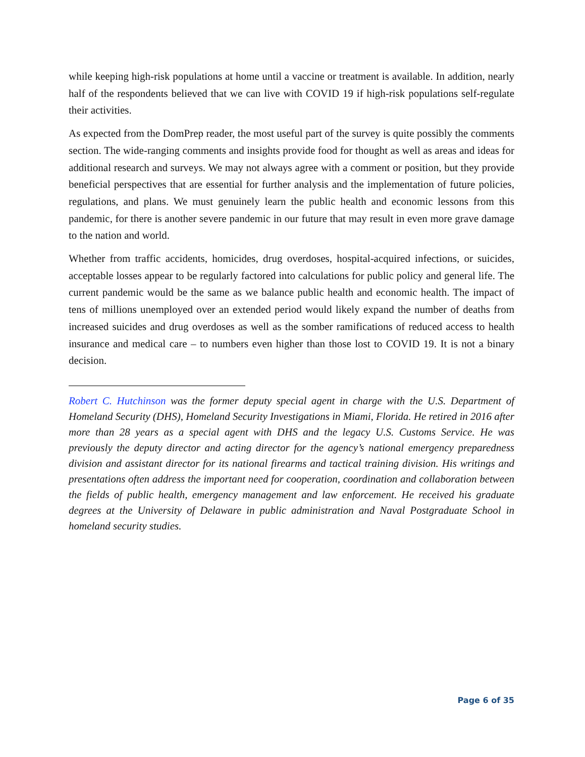while keeping high-risk populations at home until a vaccine or treatment is available. In addition, nearly half of the respondents believed that we can live with COVID 19 if high-risk populations self-regulate their activities.
As expected from the DomPrep reader, the most useful part of the survey is quite possibly the comments section. The wide-ranging comments and insights provide food for thought as well as areas and ideas for additional research and surveys. We may not always agree with a comment or position, but they provide beneficial perspectives that are essential for further analysis and the implementation of future policies, regulations, and plans. We must genuinely learn the public health and economic lessons from this pandemic, for there is another severe pandemic in our future that may result in even more grave damage to the nation and world.
Whether from traffic accidents, homicides, drug overdoses, hospital-acquired infections, or suicides, acceptable losses appear to be regularly factored into calculations for public policy and general life. The current pandemic would be the same as we balance public health and economic health. The impact of tens of millions unemployed over an extended period would likely expand the number of deaths from increased suicides and drug overdoses as well as the somber ramifications of reduced access to health insurance and medical care – to numbers even higher than those lost to COVID 19. It is not a binary decision.
Robert C. Hutchinson was the former deputy special agent in charge with the U.S. Department of Homeland Security (DHS), Homeland Security Investigations in Miami, Florida. He retired in 2016 after more than 28 years as a special agent with DHS and the legacy U.S. Customs Service. He was previously the deputy director and acting director for the agency’s national emergency preparedness division and assistant director for its national firearms and tactical training division. His writings and presentations often address the important need for cooperation, coordination and collaboration between the fields of public health, emergency management and law enforcement. He received his graduate degrees at the University of Delaware in public administration and Naval Postgraduate School in homeland security studies.
Page 6 of 35